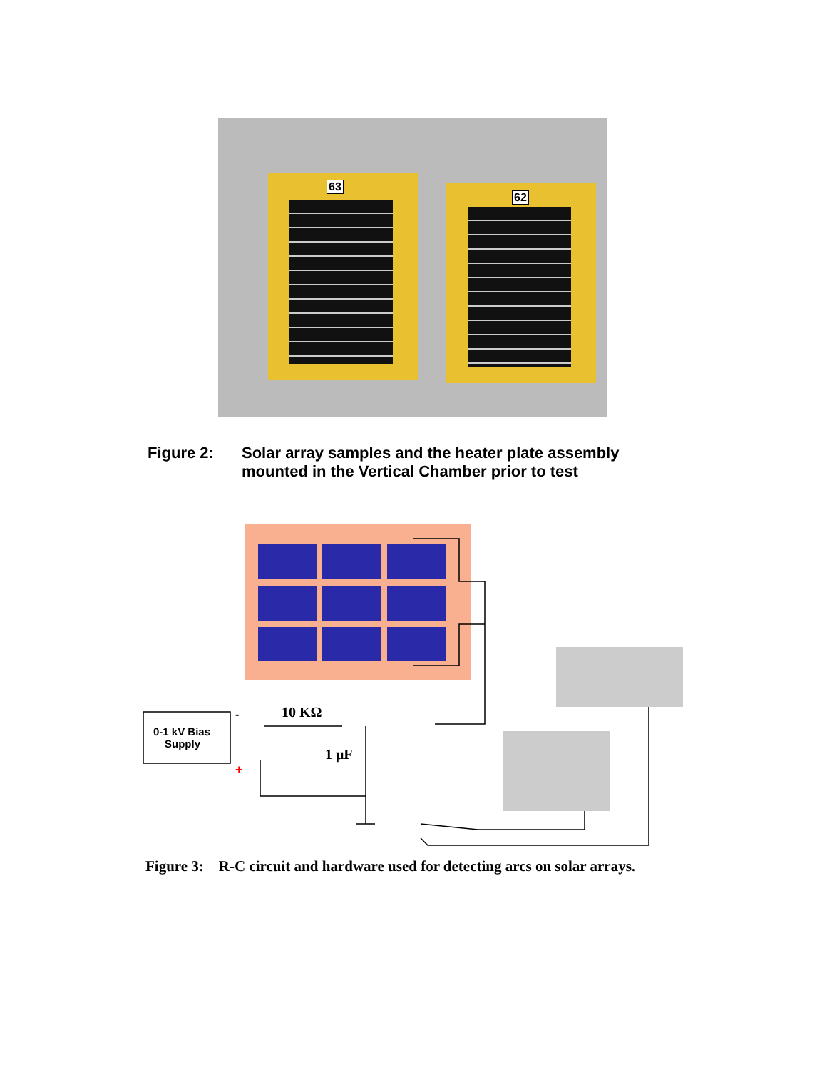63
62
Figure 2: Solar array samples and the heater plate assembly
mounted in the Vertical Chamber prior to test
10 KΩ
1 μF
0-1 kV Bias
Supply
-
+
Figure 3: R-C circuit and hardware used for detecting arcs on solar arrays.